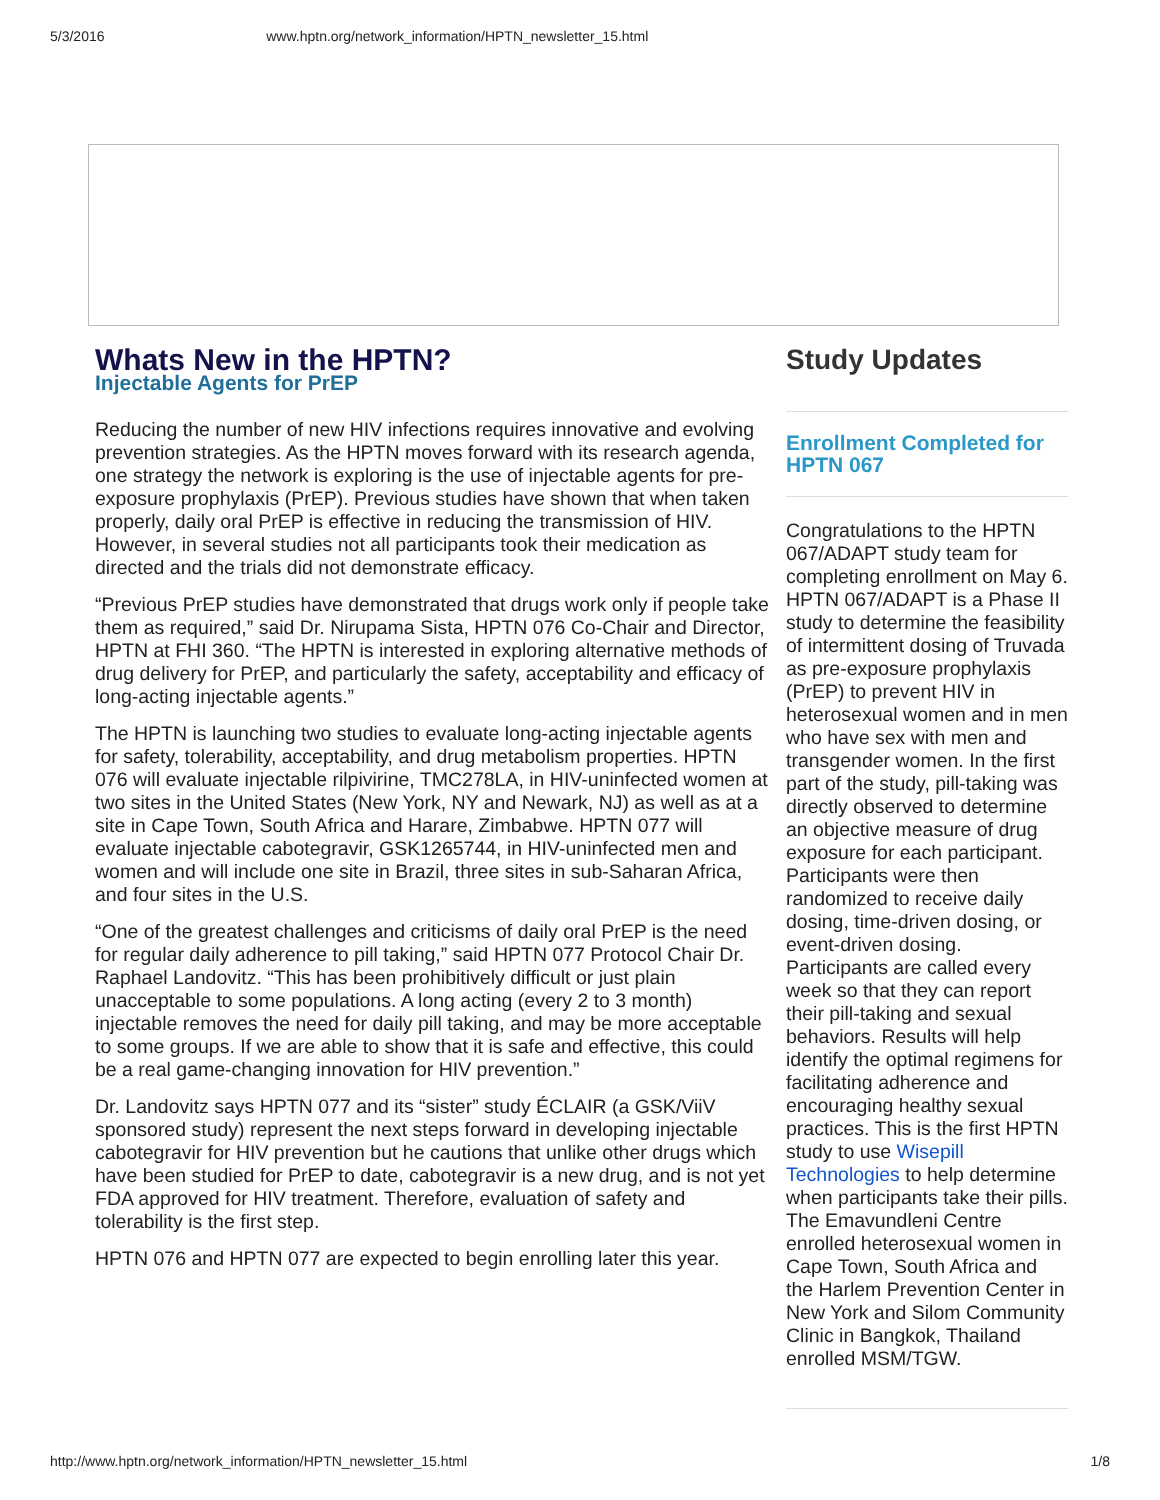5/3/2016 www.hptn.org/network_information/HPTN_newsletter_15.html
Whats New in the HPTN?
Injectable Agents for PrEP
Reducing the number of new HIV infections requires innovative and evolving prevention strategies. As the HPTN moves forward with its research agenda, one strategy the network is exploring is the use of injectable agents for pre-exposure prophylaxis (PrEP). Previous studies have shown that when taken properly, daily oral PrEP is effective in reducing the transmission of HIV. However, in several studies not all participants took their medication as directed and the trials did not demonstrate efficacy.
“Previous PrEP studies have demonstrated that drugs work only if people take them as required,” said Dr. Nirupama Sista, HPTN 076 Co-Chair and Director, HPTN at FHI 360. “The HPTN is interested in exploring alternative methods of drug delivery for PrEP, and particularly the safety, acceptability and efficacy of long-acting injectable agents.”
The HPTN is launching two studies to evaluate long-acting injectable agents for safety, tolerability, acceptability, and drug metabolism properties. HPTN 076 will evaluate injectable rilpivirine, TMC278LA, in HIV-uninfected women at two sites in the United States (New York, NY and Newark, NJ) as well as at a site in Cape Town, South Africa and Harare, Zimbabwe. HPTN 077 will evaluate injectable cabotegravir, GSK1265744, in HIV-uninfected men and women and will include one site in Brazil, three sites in sub-Saharan Africa, and four sites in the U.S.
“One of the greatest challenges and criticisms of daily oral PrEP is the need for regular daily adherence to pill taking,” said HPTN 077 Protocol Chair Dr. Raphael Landovitz. “This has been prohibitively difficult or just plain unacceptable to some populations. A long acting (every 2 to 3 month) injectable removes the need for daily pill taking, and may be more acceptable to some groups. If we are able to show that it is safe and effective, this could be a real game-changing innovation for HIV prevention.”
Dr. Landovitz says HPTN 077 and its “sister” study ÉCLAIR (a GSK/ViiV sponsored study) represent the next steps forward in developing injectable cabotegravir for HIV prevention but he cautions that unlike other drugs which have been studied for PrEP to date, cabotegravir is a new drug, and is not yet FDA approved for HIV treatment. Therefore, evaluation of safety and tolerability is the first step.
HPTN 076 and HPTN 077 are expected to begin enrolling later this year.
Study Updates
Enrollment Completed for HPTN 067
Congratulations to the HPTN 067/ADAPT study team for completing enrollment on May 6. HPTN 067/ADAPT is a Phase II study to determine the feasibility of intermittent dosing of Truvada as pre-exposure prophylaxis (PrEP) to prevent HIV in heterosexual women and in men who have sex with men and transgender women. In the first part of the study, pill-taking was directly observed to determine an objective measure of drug exposure for each participant. Participants were then randomized to receive daily dosing, time-driven dosing, or event-driven dosing. Participants are called every week so that they can report their pill-taking and sexual behaviors. Results will help identify the optimal regimens for facilitating adherence and encouraging healthy sexual practices. This is the first HPTN study to use Wisepill Technologies to help determine when participants take their pills. The Emavundleni Centre enrolled heterosexual women in Cape Town, South Africa and the Harlem Prevention Center in New York and Silom Community Clinic in Bangkok, Thailand enrolled MSM/TGW.
http://www.hptn.org/network_information/HPTN_newsletter_15.html 1/8